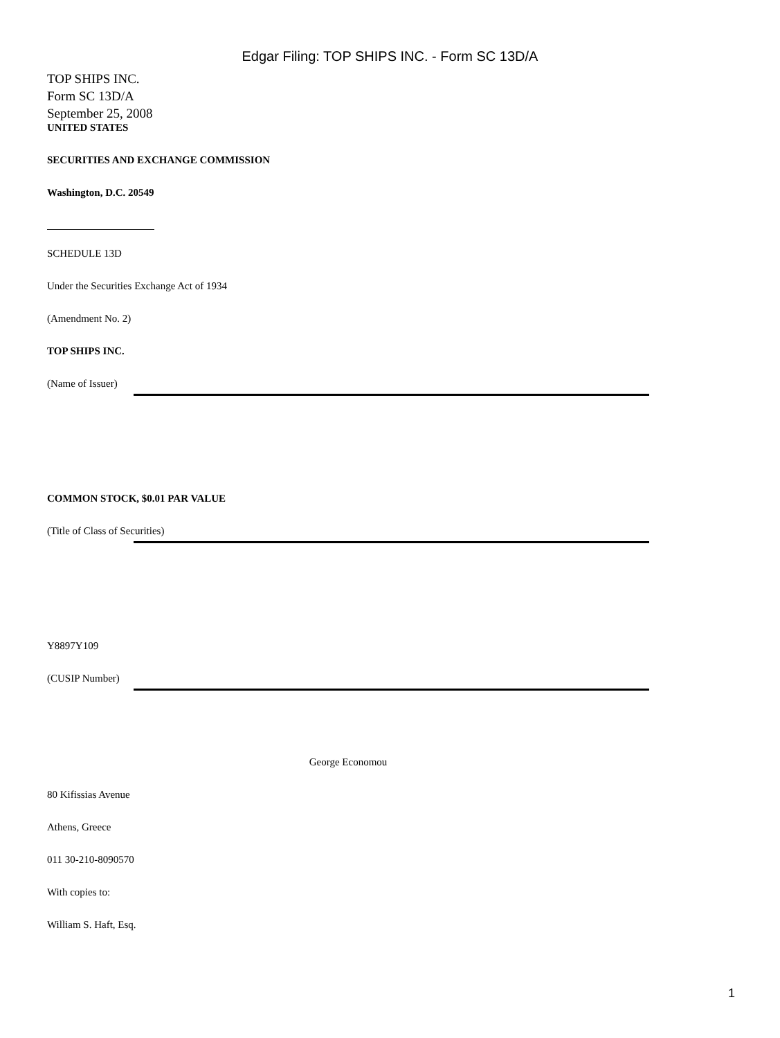Edgar Filing: TOP SHIPS INC. - Form SC 13D/A
TOP SHIPS INC.
Form SC 13D/A
September 25, 2008
UNITED STATES
SECURITIES AND EXCHANGE COMMISSION
Washington, D.C. 20549
SCHEDULE 13D
Under the Securities Exchange Act of 1934
(Amendment No. 2)
TOP SHIPS INC.
(Name of Issuer)
COMMON STOCK, $0.01 PAR VALUE
(Title of Class of Securities)
Y8897Y109
(CUSIP Number)
George Economou
80 Kifissias Avenue
Athens, Greece
011 30-210-8090570
With copies to:
William S. Haft, Esq.
1